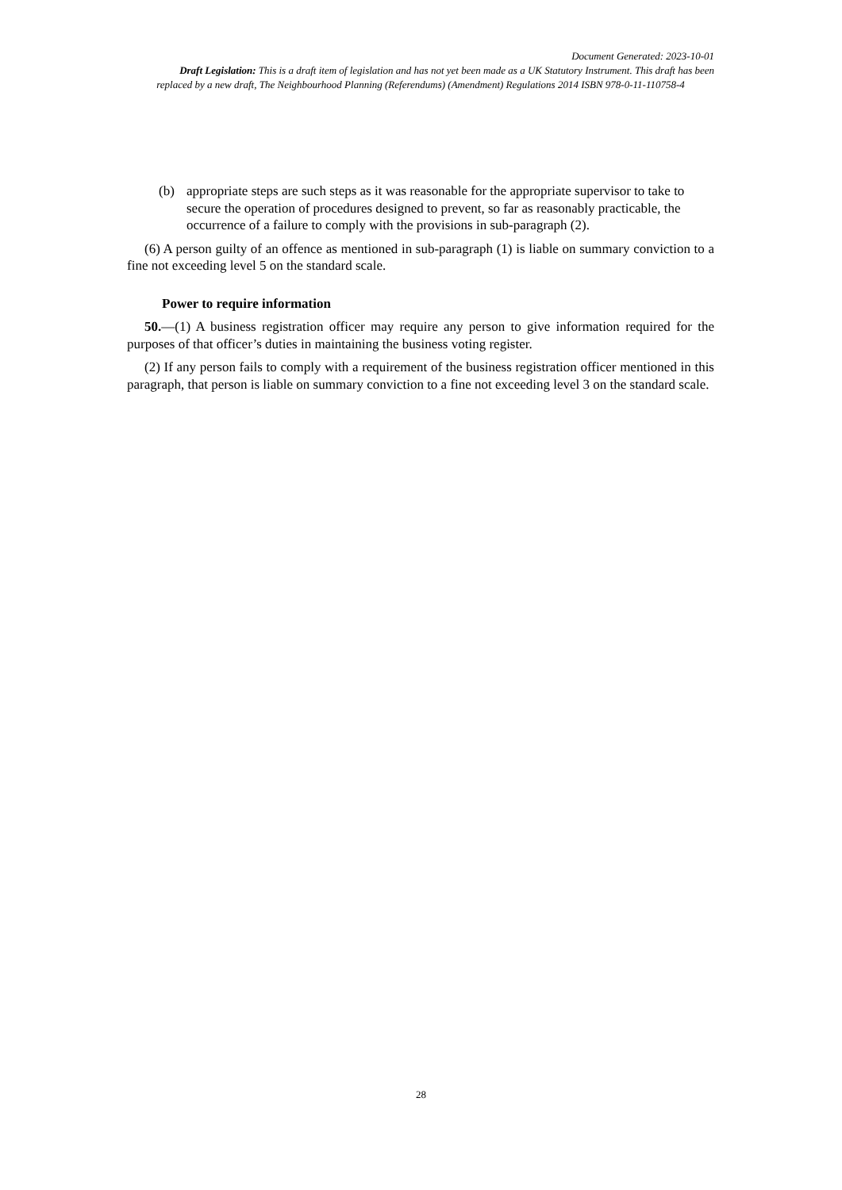Document Generated: 2023-10-01
Draft Legislation: This is a draft item of legislation and has not yet been made as a UK Statutory Instrument. This draft has been
replaced by a new draft, The Neighbourhood Planning (Referendums) (Amendment) Regulations 2014 ISBN 978-0-11-110758-4
(b) appropriate steps are such steps as it was reasonable for the appropriate supervisor to take to secure the operation of procedures designed to prevent, so far as reasonably practicable, the occurrence of a failure to comply with the provisions in sub-paragraph (2).
(6) A person guilty of an offence as mentioned in sub-paragraph (1) is liable on summary conviction to a fine not exceeding level 5 on the standard scale.
Power to require information
50.—(1) A business registration officer may require any person to give information required for the purposes of that officer’s duties in maintaining the business voting register.
(2) If any person fails to comply with a requirement of the business registration officer mentioned in this paragraph, that person is liable on summary conviction to a fine not exceeding level 3 on the standard scale.
28